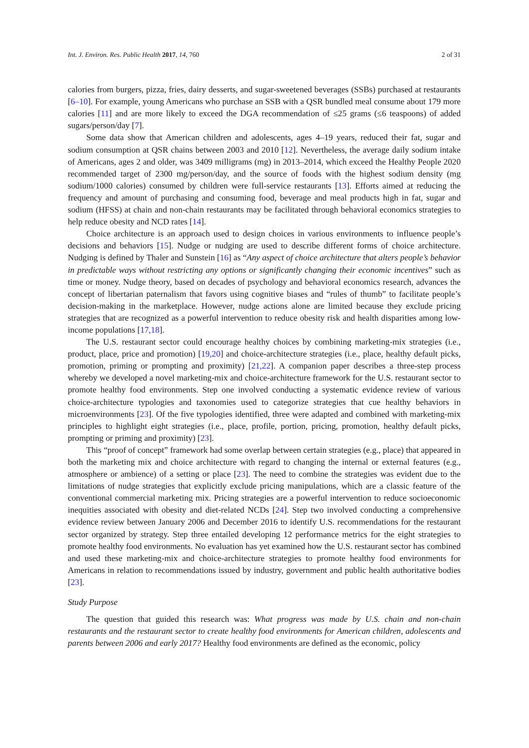Int. J. Environ. Res. Public Health 2017, 14, 760 2 of 31
calories from burgers, pizza, fries, dairy desserts, and sugar-sweetened beverages (SSBs) purchased at restaurants [6–10]. For example, young Americans who purchase an SSB with a QSR bundled meal consume about 179 more calories [11] and are more likely to exceed the DGA recommendation of ≤25 grams (≤6 teaspoons) of added sugars/person/day [7].
Some data show that American children and adolescents, ages 4–19 years, reduced their fat, sugar and sodium consumption at QSR chains between 2003 and 2010 [12]. Nevertheless, the average daily sodium intake of Americans, ages 2 and older, was 3409 milligrams (mg) in 2013–2014, which exceed the Healthy People 2020 recommended target of 2300 mg/person/day, and the source of foods with the highest sodium density (mg sodium/1000 calories) consumed by children were full-service restaurants [13]. Efforts aimed at reducing the frequency and amount of purchasing and consuming food, beverage and meal products high in fat, sugar and sodium (HFSS) at chain and non-chain restaurants may be facilitated through behavioral economics strategies to help reduce obesity and NCD rates [14].
Choice architecture is an approach used to design choices in various environments to influence people’s decisions and behaviors [15]. Nudge or nudging are used to describe different forms of choice architecture. Nudging is defined by Thaler and Sunstein [16] as “Any aspect of choice architecture that alters people’s behavior in predictable ways without restricting any options or significantly changing their economic incentives” such as time or money. Nudge theory, based on decades of psychology and behavioral economics research, advances the concept of libertarian paternalism that favors using cognitive biases and “rules of thumb” to facilitate people’s decision-making in the marketplace. However, nudge actions alone are limited because they exclude pricing strategies that are recognized as a powerful intervention to reduce obesity risk and health disparities among low-income populations [17,18].
The U.S. restaurant sector could encourage healthy choices by combining marketing-mix strategies (i.e., product, place, price and promotion) [19,20] and choice-architecture strategies (i.e., place, healthy default picks, promotion, priming or prompting and proximity) [21,22]. A companion paper describes a three-step process whereby we developed a novel marketing-mix and choice-architecture framework for the U.S. restaurant sector to promote healthy food environments. Step one involved conducting a systematic evidence review of various choice-architecture typologies and taxonomies used to categorize strategies that cue healthy behaviors in microenvironments [23]. Of the five typologies identified, three were adapted and combined with marketing-mix principles to highlight eight strategies (i.e., place, profile, portion, pricing, promotion, healthy default picks, prompting or priming and proximity) [23].
This “proof of concept” framework had some overlap between certain strategies (e.g., place) that appeared in both the marketing mix and choice architecture with regard to changing the internal or external features (e.g., atmosphere or ambience) of a setting or place [23]. The need to combine the strategies was evident due to the limitations of nudge strategies that explicitly exclude pricing manipulations, which are a classic feature of the conventional commercial marketing mix. Pricing strategies are a powerful intervention to reduce socioeconomic inequities associated with obesity and diet-related NCDs [24]. Step two involved conducting a comprehensive evidence review between January 2006 and December 2016 to identify U.S. recommendations for the restaurant sector organized by strategy. Step three entailed developing 12 performance metrics for the eight strategies to promote healthy food environments. No evaluation has yet examined how the U.S. restaurant sector has combined and used these marketing-mix and choice-architecture strategies to promote healthy food environments for Americans in relation to recommendations issued by industry, government and public health authoritative bodies [23].
Study Purpose
The question that guided this research was: What progress was made by U.S. chain and non-chain restaurants and the restaurant sector to create healthy food environments for American children, adolescents and parents between 2006 and early 2017? Healthy food environments are defined as the economic, policy